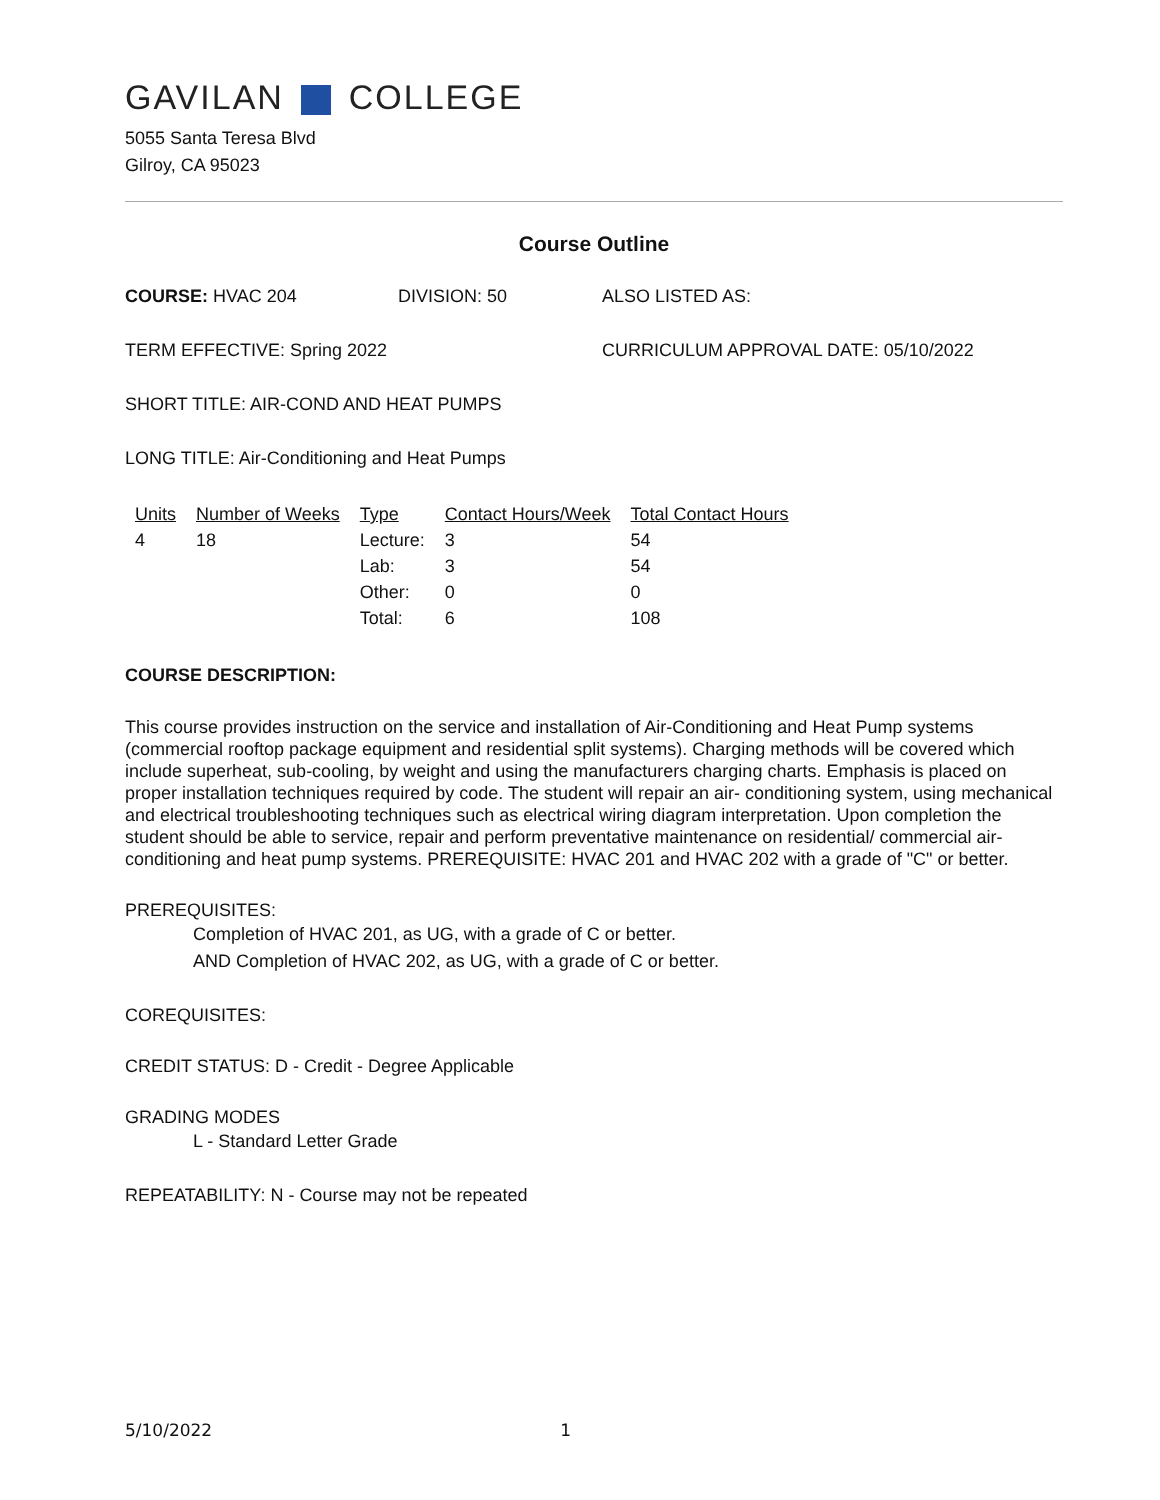GAVILAN COLLEGE
5055 Santa Teresa Blvd
Gilroy, CA 95023
Course Outline
COURSE: HVAC 204 DIVISION: 50 ALSO LISTED AS:
TERM EFFECTIVE: Spring 2022 CURRICULUM APPROVAL DATE: 05/10/2022
SHORT TITLE: AIR-COND AND HEAT PUMPS
LONG TITLE: Air-Conditioning and Heat Pumps
| Units | Number of Weeks | Type | Contact Hours/Week | Total Contact Hours |
| --- | --- | --- | --- | --- |
| 4 | 18 | Lecture: | 3 | 54 |
| | | Lab: | 3 | 54 |
| | | Other: | 0 | 0 |
| | | Total: | 6 | 108 |
COURSE DESCRIPTION:
This course provides instruction on the service and installation of Air-Conditioning and Heat Pump systems (commercial rooftop package equipment and residential split systems). Charging methods will be covered which include superheat, sub-cooling, by weight and using the manufacturers charging charts. Emphasis is placed on proper installation techniques required by code. The student will repair an air- conditioning system, using mechanical and electrical troubleshooting techniques such as electrical wiring diagram interpretation. Upon completion the student should be able to service, repair and perform preventative maintenance on residential/ commercial air-conditioning and heat pump systems. PREREQUISITE: HVAC 201 and HVAC 202 with a grade of "C" or better.
PREREQUISITES:
Completion of HVAC 201, as UG, with a grade of C or better.
AND Completion of HVAC 202, as UG, with a grade of C or better.
COREQUISITES:
CREDIT STATUS: D - Credit - Degree Applicable
GRADING MODES
L - Standard Letter Grade
REPEATABILITY: N - Course may not be repeated
5/10/2022 1